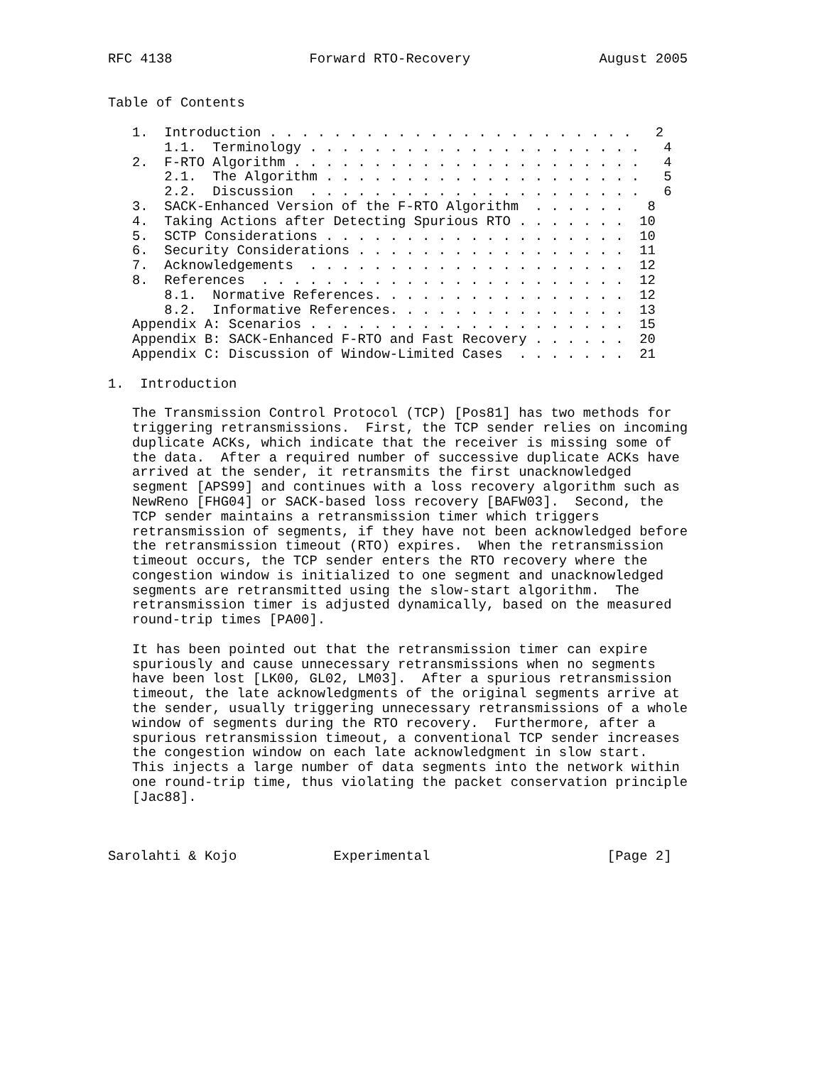RFC 4138                 Forward RTO-Recovery                August 2005


Table of Contents

   1.  Introduction . . . . . . . . . . . . . . . . . . . . . . .   2
       1.1.  Terminology . . . . . . . . . . . . . . . . . . . . .   4
   2.  F-RTO Algorithm . . . . . . . . . . . . . . . . . . . . . .   4
       2.1.  The Algorithm . . . . . . . . . . . . . . . . . . . .   5
       2.2.  Discussion  . . . . . . . . . . . . . . . . . . . . .   6
   3.  SACK-Enhanced Version of the F-RTO Algorithm  . . . . . .   8
   4.  Taking Actions after Detecting Spurious RTO . . . . . . .  10
   5.  SCTP Considerations . . . . . . . . . . . . . . . . . . .  10
   6.  Security Considerations . . . . . . . . . . . . . . . . .  11
   7.  Acknowledgements  . . . . . . . . . . . . . . . . . . . .  12
   8.  References  . . . . . . . . . . . . . . . . . . . . . . .  12
       8.1.  Normative References. . . . . . . . . . . . . . . .  12
       8.2.  Informative References. . . . . . . . . . . . . . .  13
   Appendix A: Scenarios . . . . . . . . . . . . . . . . . . . .  15
   Appendix B: SACK-Enhanced F-RTO and Fast Recovery . . . . . .  20
   Appendix C: Discussion of Window-Limited Cases  . . . . . . .  21

1.  Introduction

   The Transmission Control Protocol (TCP) [Pos81] has two methods for
   triggering retransmissions.  First, the TCP sender relies on incoming
   duplicate ACKs, which indicate that the receiver is missing some of
   the data.  After a required number of successive duplicate ACKs have
   arrived at the sender, it retransmits the first unacknowledged
   segment [APS99] and continues with a loss recovery algorithm such as
   NewReno [FHG04] or SACK-based loss recovery [BAFW03].  Second, the
   TCP sender maintains a retransmission timer which triggers
   retransmission of segments, if they have not been acknowledged before
   the retransmission timeout (RTO) expires.  When the retransmission
   timeout occurs, the TCP sender enters the RTO recovery where the
   congestion window is initialized to one segment and unacknowledged
   segments are retransmitted using the slow-start algorithm.  The
   retransmission timer is adjusted dynamically, based on the measured
   round-trip times [PA00].

   It has been pointed out that the retransmission timer can expire
   spuriously and cause unnecessary retransmissions when no segments
   have been lost [LK00, GL02, LM03].  After a spurious retransmission
   timeout, the late acknowledgments of the original segments arrive at
   the sender, usually triggering unnecessary retransmissions of a whole
   window of segments during the RTO recovery.  Furthermore, after a
   spurious retransmission timeout, a conventional TCP sender increases
   the congestion window on each late acknowledgment in slow start.
   This injects a large number of data segments into the network within
   one round-trip time, thus violating the packet conservation principle
   [Jac88].



Sarolahti & Kojo            Experimental                      [Page 2]